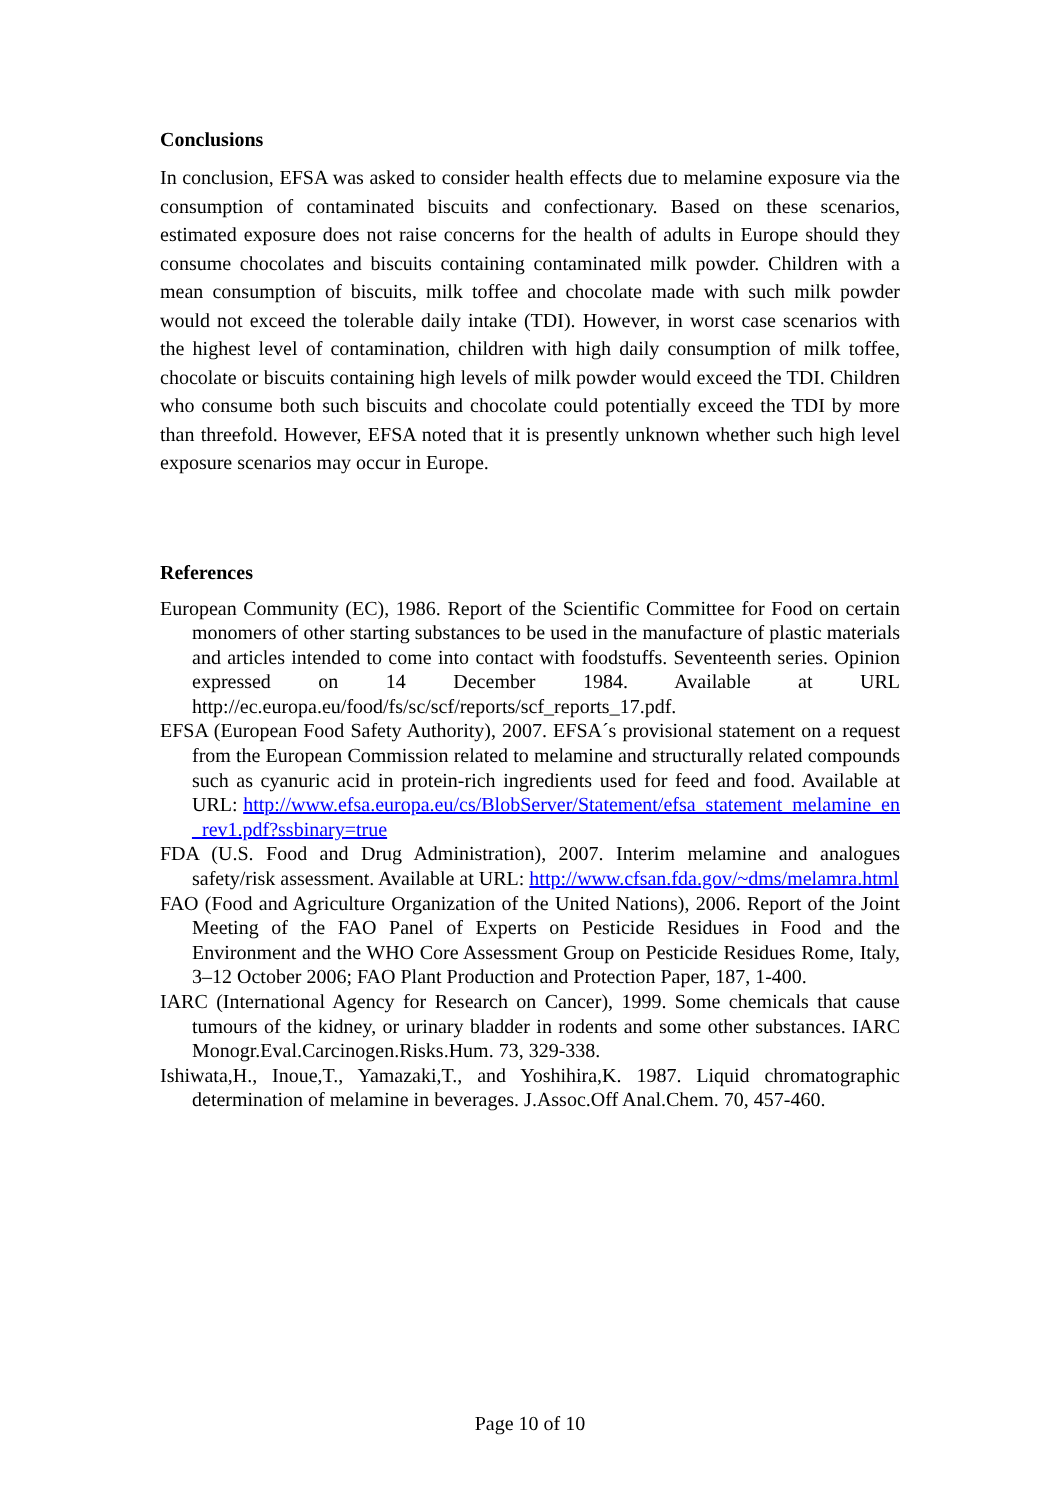Conclusions
In conclusion, EFSA was asked to consider health effects due to melamine exposure via the consumption of contaminated biscuits and confectionary. Based on these scenarios, estimated exposure does not raise concerns for the health of adults in Europe should they consume chocolates and biscuits containing contaminated milk powder. Children with a mean consumption of biscuits, milk toffee and chocolate made with such milk powder would not exceed the tolerable daily intake (TDI). However, in worst case scenarios with the highest level of contamination, children with high daily consumption of milk toffee, chocolate or biscuits containing high levels of milk powder would exceed the TDI. Children who consume both such biscuits and chocolate could potentially exceed the TDI by more than threefold. However, EFSA noted that it is presently unknown whether such high level exposure scenarios may occur in Europe.
References
European Community (EC), 1986. Report of the Scientific Committee for Food on certain monomers of other starting substances to be used in the manufacture of plastic materials and articles intended to come into contact with foodstuffs. Seventeenth series. Opinion expressed on 14 December 1984. Available at URL http://ec.europa.eu/food/fs/sc/scf/reports/scf_reports_17.pdf.
EFSA (European Food Safety Authority), 2007. EFSA´s provisional statement on a request from the European Commission related to melamine and structurally related compounds such as cyanuric acid in protein-rich ingredients used for feed and food. Available at URL: http://www.efsa.europa.eu/cs/BlobServer/Statement/efsa_statement_melamine_en_rev1.pdf?ssbinary=true
FDA (U.S. Food and Drug Administration), 2007. Interim melamine and analogues safety/risk assessment. Available at URL: http://www.cfsan.fda.gov/~dms/melamra.html
FAO (Food and Agriculture Organization of the United Nations), 2006. Report of the Joint Meeting of the FAO Panel of Experts on Pesticide Residues in Food and the Environment and the WHO Core Assessment Group on Pesticide Residues Rome, Italy, 3–12 October 2006; FAO Plant Production and Protection Paper, 187, 1-400.
IARC (International Agency for Research on Cancer), 1999. Some chemicals that cause tumours of the kidney, or urinary bladder in rodents and some other substances. IARC Monogr.Eval.Carcinogen.Risks.Hum. 73, 329-338.
Ishiwata,H., Inoue,T., Yamazaki,T., and Yoshihira,K. 1987. Liquid chromatographic determination of melamine in beverages. J.Assoc.Off Anal.Chem. 70, 457-460.
Page 10 of 10